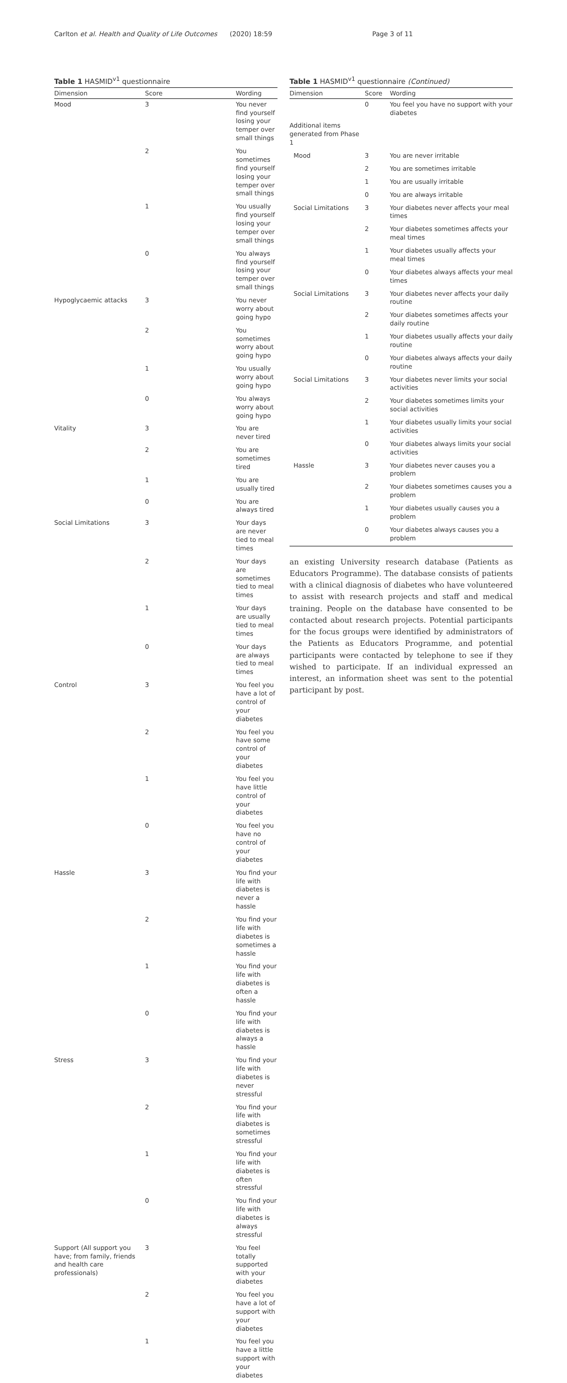Carlton et al. Health and Quality of Life Outcomes (2020) 18:59 Page 3 of 11
Table 1 HASMID<sup>v1</sup> questionnaire
| Dimension | Score | Wording |
| --- | --- | --- |
| Mood | 3 | You never find yourself losing your temper over small things |
| | 2 | You sometimes find yourself losing your temper over small things |
| | 1 | You usually find yourself losing your temper over small things |
| | 0 | You always find yourself losing your temper over small things |
| Hypoglycaemic attacks | 3 | You never worry about going hypo |
| | 2 | You sometimes worry about going hypo |
| | 1 | You usually worry about going hypo |
| | 0 | You always worry about going hypo |
| Vitality | 3 | You are never tired |
| | 2 | You are sometimes tired |
| | 1 | You are usually tired |
| | 0 | You are always tired |
| Social Limitations | 3 | Your days are never tied to meal times |
| | 2 | Your days are sometimes tied to meal times |
| | 1 | Your days are usually tied to meal times |
| | 0 | Your days are always tied to meal times |
| Control | 3 | You feel you have a lot of control of your diabetes |
| | 2 | You feel you have some control of your diabetes |
| | 1 | You feel you have little control of your diabetes |
| | 0 | You feel you have no control of your diabetes |
| Hassle | 3 | You find your life with diabetes is never a hassle |
| | 2 | You find your life with diabetes is sometimes a hassle |
| | 1 | You find your life with diabetes is often a hassle |
| | 0 | You find your life with diabetes is always a hassle |
| Stress | 3 | You find your life with diabetes is never stressful |
| | 2 | You find your life with diabetes is sometimes stressful |
| | 1 | You find your life with diabetes is often stressful |
| | 0 | You find your life with diabetes is always stressful |
| Support (All support you have; from family, friends and health care professionals) | 3 | You feel totally supported with your diabetes |
| | 2 | You feel you have a lot of support with your diabetes |
| | 1 | You feel you have a little support with your diabetes |
Table 1 HASMID<sup>v1</sup> questionnaire (Continued)
| Dimension | Score | Wording |
| --- | --- | --- |
| | 0 | You feel you have no support with your diabetes |
| Additional items generated from Phase 1 | | |
| Mood | 3 | You are never irritable |
| | 2 | You are sometimes irritable |
| | 1 | You are usually irritable |
| | 0 | You are always irritable |
| Social Limitations | 3 | Your diabetes never affects your meal times |
| | 2 | Your diabetes sometimes affects your meal times |
| | 1 | Your diabetes usually affects your meal times |
| | 0 | Your diabetes always affects your meal times |
| Social Limitations | 3 | Your diabetes never affects your daily routine |
| | 2 | Your diabetes sometimes affects your daily routine |
| | 1 | Your diabetes usually affects your daily routine |
| | 0 | Your diabetes always affects your daily routine |
| Social Limitations | 3 | Your diabetes never limits your social activities |
| | 2 | Your diabetes sometimes limits your social activities |
| | 1 | Your diabetes usually limits your social activities |
| | 0 | Your diabetes always limits your social activities |
| Hassle | 3 | Your diabetes never causes you a problem |
| | 2 | Your diabetes sometimes causes you a problem |
| | 1 | Your diabetes usually causes you a problem |
| | 0 | Your diabetes always causes you a problem |
an existing University research database (Patients as Educators Programme). The database consists of patients with a clinical diagnosis of diabetes who have volunteered to assist with research projects and staff and medical training. People on the database have consented to be contacted about research projects. Potential participants for the focus groups were identified by administrators of the Patients as Educators Programme, and potential participants were contacted by telephone to see if they wished to participate. If an individual expressed an interest, an information sheet was sent to the potential participant by post.